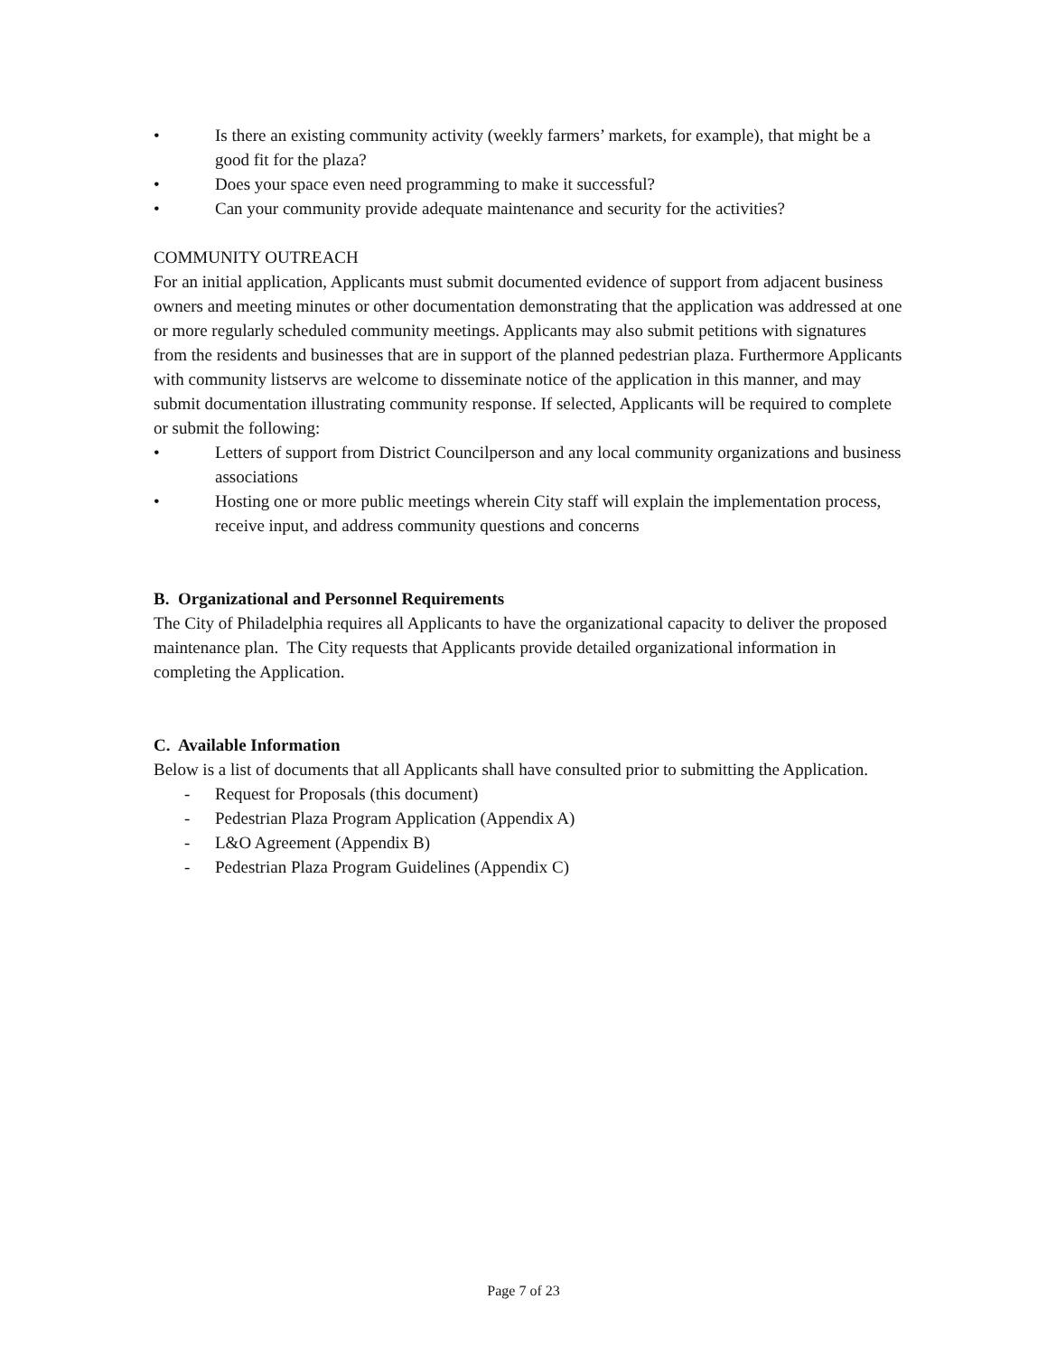• Is there an existing community activity (weekly farmers’ markets, for example), that might be a good fit for the plaza?
• Does your space even need programming to make it successful?
• Can your community provide adequate maintenance and security for the activities?
COMMUNITY OUTREACH
For an initial application, Applicants must submit documented evidence of support from adjacent business owners and meeting minutes or other documentation demonstrating that the application was addressed at one or more regularly scheduled community meetings. Applicants may also submit petitions with signatures from the residents and businesses that are in support of the planned pedestrian plaza. Furthermore Applicants with community listservs are welcome to disseminate notice of the application in this manner, and may submit documentation illustrating community response. If selected, Applicants will be required to complete or submit the following:
• Letters of support from District Councilperson and any local community organizations and business associations
• Hosting one or more public meetings wherein City staff will explain the implementation process, receive input, and address community questions and concerns
B. Organizational and Personnel Requirements
The City of Philadelphia requires all Applicants to have the organizational capacity to deliver the proposed maintenance plan. The City requests that Applicants provide detailed organizational information in completing the Application.
C. Available Information
Below is a list of documents that all Applicants shall have consulted prior to submitting the Application.
- Request for Proposals (this document)
- Pedestrian Plaza Program Application (Appendix A)
- L&O Agreement (Appendix B)
- Pedestrian Plaza Program Guidelines (Appendix C)
Page 7 of 23